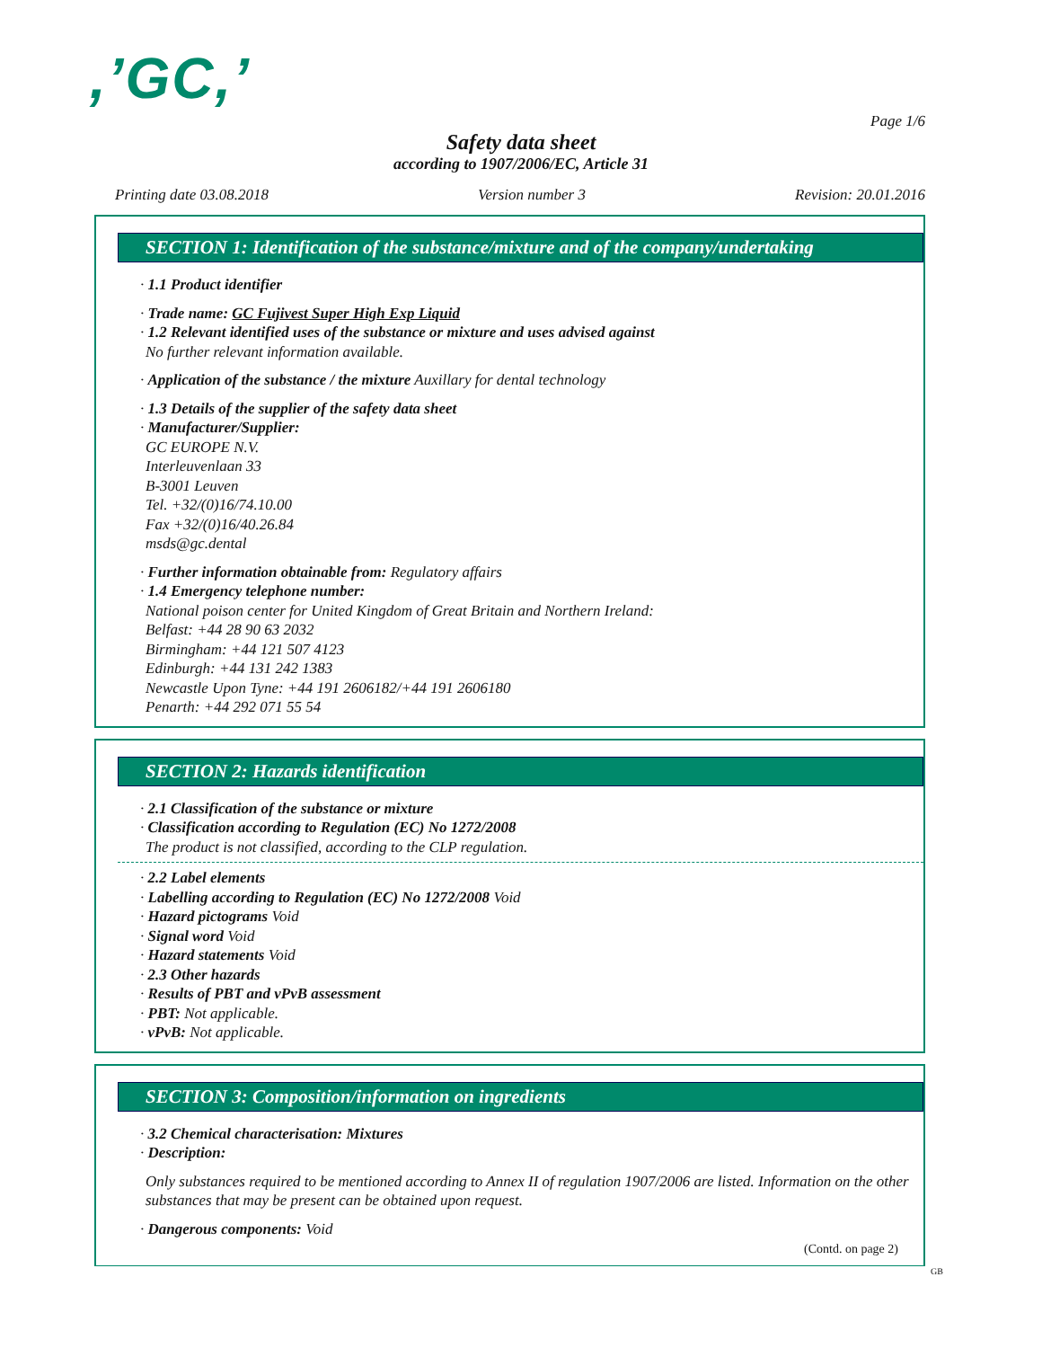,’GC,’
Page 1/6
Safety data sheet
according to 1907/2006/EC, Article 31
Printing date 03.08.2018 Version number 3 Revision: 20.01.2016
SECTION 1: Identification of the substance/mixture and of the company/undertaking
· 1.1 Product identifier
· Trade name: GC Fujivest Super High Exp Liquid
· 1.2 Relevant identified uses of the substance or mixture and uses advised against
No further relevant information available.
· Application of the substance / the mixture Auxillary for dental technology
· 1.3 Details of the supplier of the safety data sheet
· Manufacturer/Supplier:
GC EUROPE N.V.
Interleuvenlaan 33
B-3001 Leuven
Tel. +32/(0)16/74.10.00
Fax +32/(0)16/40.26.84
msds@gc.dental
· Further information obtainable from: Regulatory affairs
· 1.4 Emergency telephone number:
National poison center for United Kingdom of Great Britain and Northern Ireland:
Belfast: +44 28 90 63 2032
Birmingham: +44 121 507 4123
Edinburgh: +44 131 242 1383
Newcastle Upon Tyne: +44 191 2606182/+44 191 2606180
Penarth: +44 292 071 55 54
SECTION 2: Hazards identification
· 2.1 Classification of the substance or mixture
· Classification according to Regulation (EC) No 1272/2008
The product is not classified, according to the CLP regulation.
· 2.2 Label elements
· Labelling according to Regulation (EC) No 1272/2008 Void
· Hazard pictograms Void
· Signal word Void
· Hazard statements Void
· 2.3 Other hazards
· Results of PBT and vPvB assessment
· PBT: Not applicable.
· vPvB: Not applicable.
SECTION 3: Composition/information on ingredients
· 3.2 Chemical characterisation: Mixtures
· Description:
Only substances required to be mentioned according to Annex II of regulation 1907/2006 are listed. Information on the other substances that may be present can be obtained upon request.
· Dangerous components: Void
(Contd. on page 2)
GB